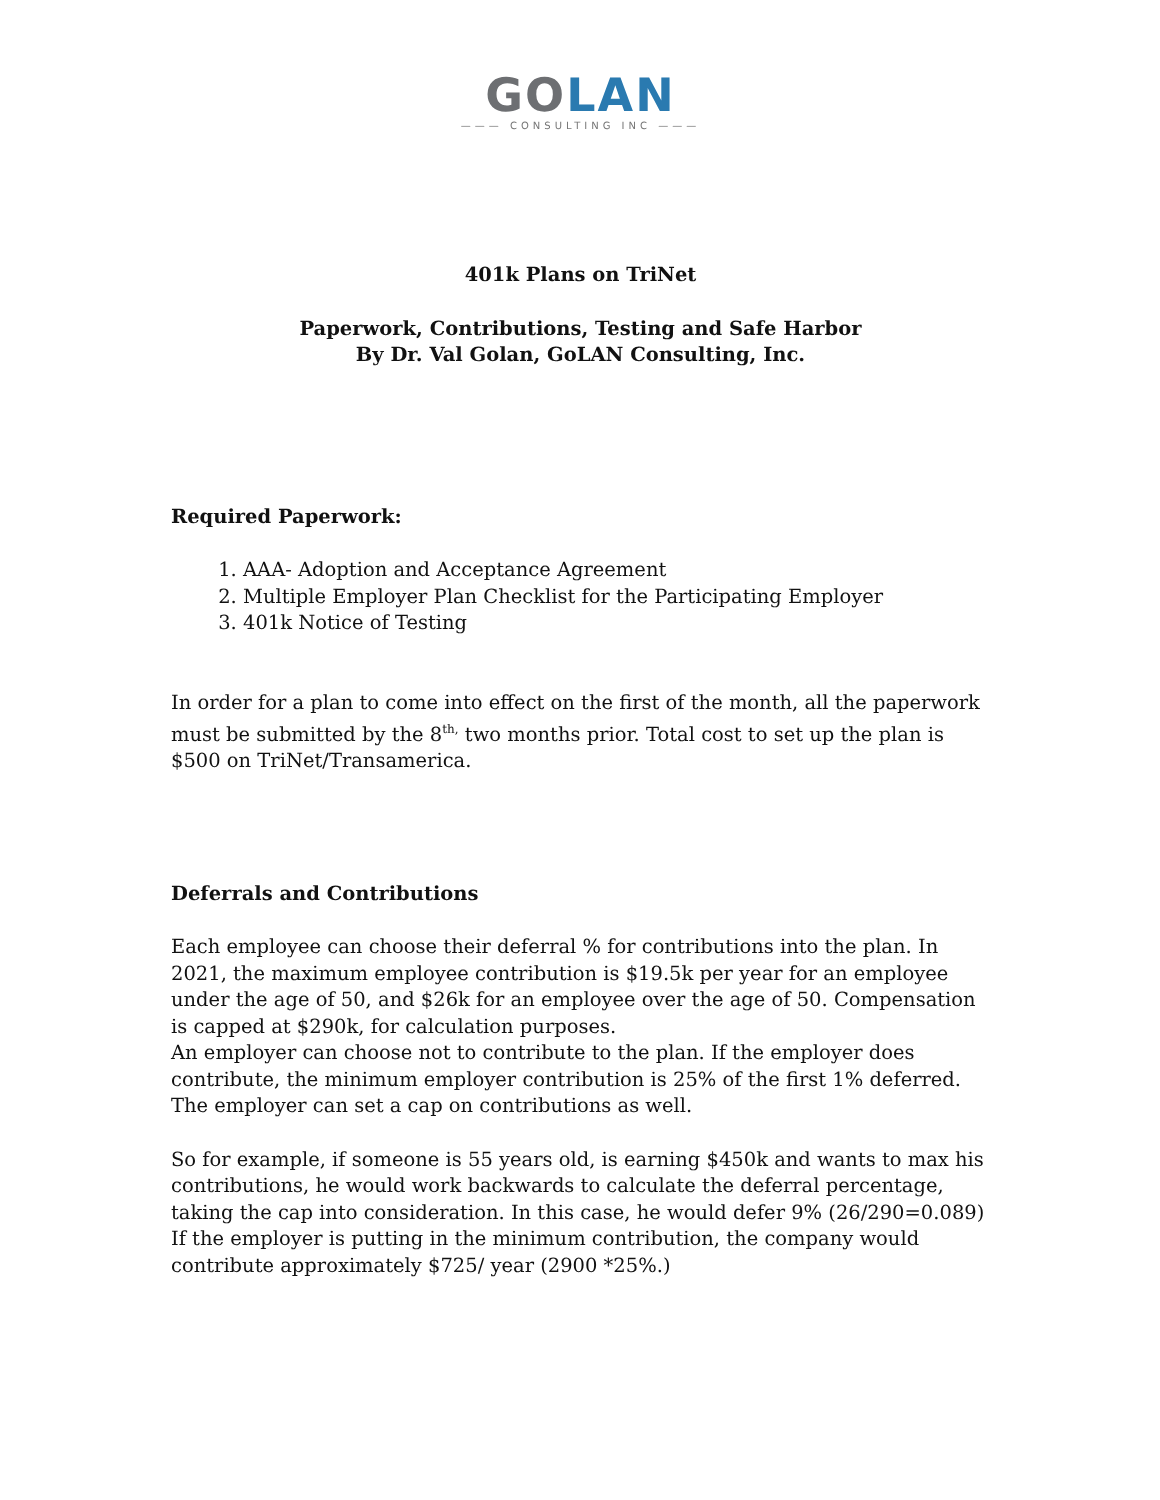GO LAN
——— CONSULTING INC ———
401k Plans on TriNet
Paperwork, Contributions, Testing and Safe Harbor
By Dr. Val Golan, GoLAN Consulting, Inc.
Required Paperwork:
1. AAA- Adoption and Acceptance Agreement
2. Multiple Employer Plan Checklist for the Participating Employer
3. 401k Notice of Testing
In order for a plan to come into effect on the first of the month, all the paperwork must be submitted by the 8<sup>th,</sup> two months prior. Total cost to set up the plan is $500 on TriNet/Transamerica.
Deferrals and Contributions
Each employee can choose their deferral % for contributions into the plan. In 2021, the maximum employee contribution is $19.5k per year for an employee under the age of 50, and $26k for an employee over the age of 50. Compensation is capped at $290k, for calculation purposes.
An employer can choose not to contribute to the plan. If the employer does contribute, the minimum employer contribution is 25% of the first 1% deferred. The employer can set a cap on contributions as well.
So for example, if someone is 55 years old, is earning $450k and wants to max his contributions, he would work backwards to calculate the deferral percentage, taking the cap into consideration. In this case, he would defer 9% (26/290=0.089) If the employer is putting in the minimum contribution, the company would contribute approximately $725/ year (2900 *25%.)